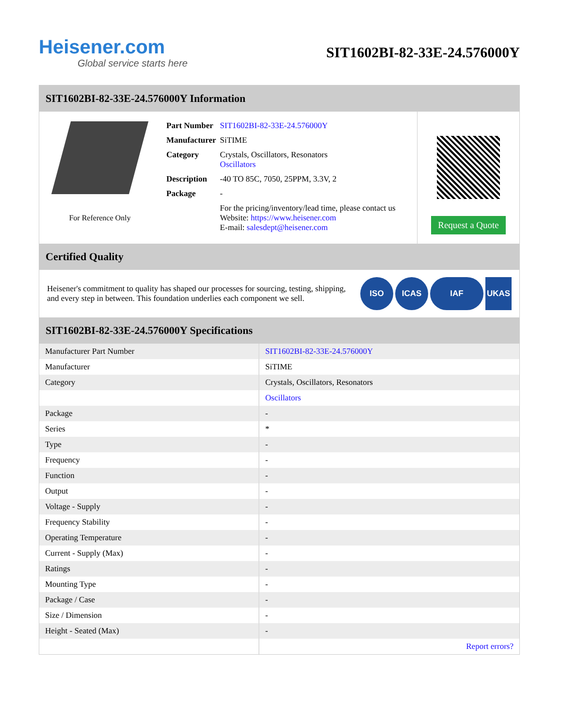Heisener.com
Global service starts here
SIT1602BI-82-33E-24.576000Y
SIT1602BI-82-33E-24.576000Y Information
For Reference Only
| Part Number | SIT1602BI-82-33E-24.576000Y |
| Manufacturer | SiTIME |
| Category | Crystals, Oscillators, Resonators Oscillators |
| Description | -40 TO 85C, 7050, 25PPM, 3.3V, 2 |
| Package | - |
| | For the pricing/inventory/lead time, please contact us Website: https://www.heisener.com E-mail: salesdept@heisener.com |
Request a Quote
Certified Quality
Heisener's commitment to quality has shaped our processes for sourcing, testing, shipping, and every step in between. This foundation underlies each component we sell.
ISO ICAS IAF UKAS
SIT1602BI-82-33E-24.576000Y Specifications
| Manufacturer Part Number | SIT1602BI-82-33E-24.576000Y |
| Manufacturer | SiTIME |
| Category | Crystals, Oscillators, Resonators |
| | Oscillators |
| Package | - |
| Series | * |
| Type | - |
| Frequency | - |
| Function | - |
| Output | - |
| Voltage - Supply | - |
| Frequency Stability | - |
| Operating Temperature | - |
| Current - Supply (Max) | - |
| Ratings | - |
| Mounting Type | - |
| Package / Case | - |
| Size / Dimension | - |
| Height - Seated (Max) | - |
| | Report errors? |